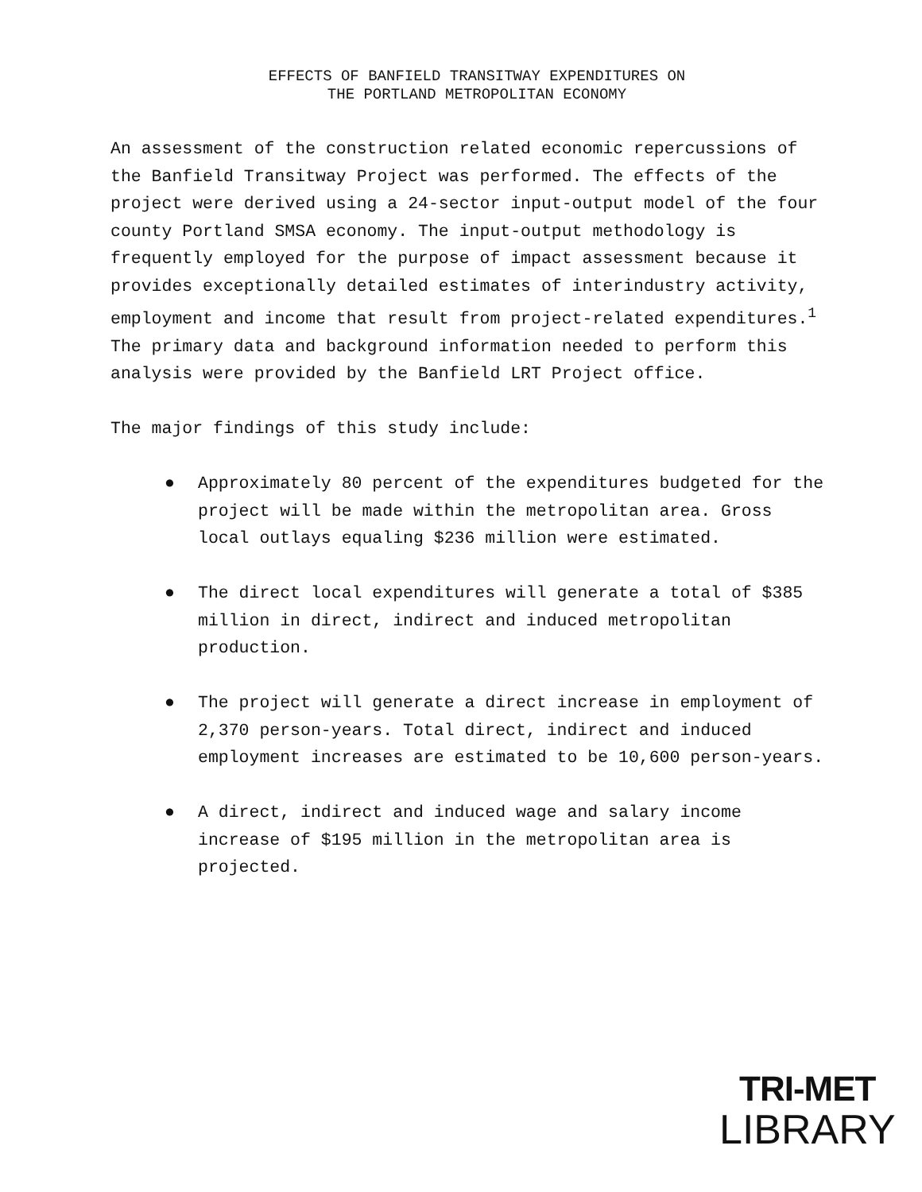EFFECTS OF BANFIELD TRANSITWAY EXPENDITURES ON
THE PORTLAND METROPOLITAN ECONOMY
An assessment of the construction related economic repercussions of the Banfield Transitway Project was performed. The effects of the project were derived using a 24-sector input-output model of the four county Portland SMSA economy. The input-output methodology is frequently employed for the purpose of impact assessment because it provides exceptionally detailed estimates of interindustry activity, employment and income that result from project-related expenditures.<sup>1</sup> The primary data and background information needed to perform this analysis were provided by the Banfield LRT Project office.
The major findings of this study include:
● Approximately 80 percent of the expenditures budgeted for the project will be made within the metropolitan area. Gross local outlays equaling $236 million were estimated.
● The direct local expenditures will generate a total of $385 million in direct, indirect and induced metropolitan production.
● The project will generate a direct increase in employment of 2,370 person-years. Total direct, indirect and induced employment increases are estimated to be 10,600 person-years.
● A direct, indirect and induced wage and salary income increase of $195 million in the metropolitan area is projected.
TRI-MET
LIBRARY